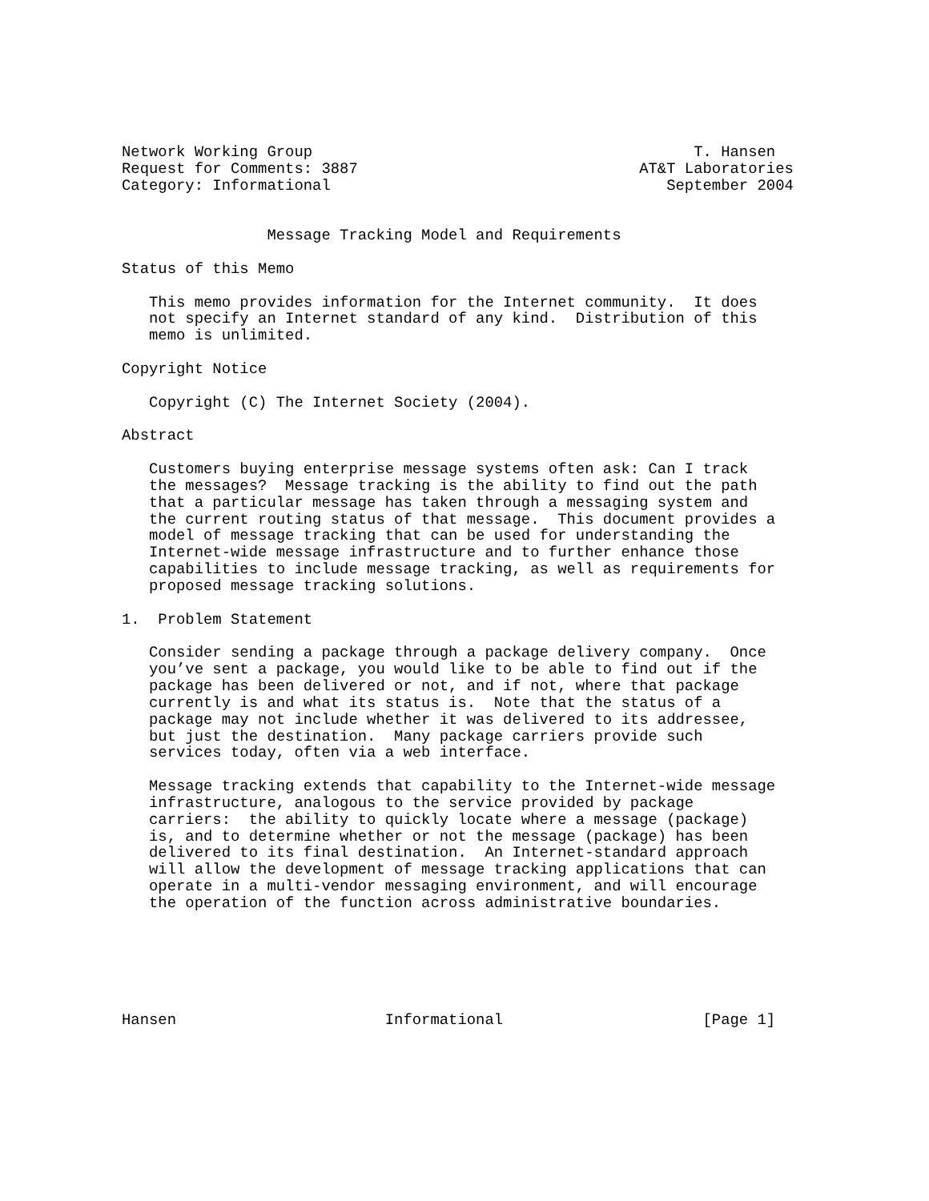Network Working Group                                          T. Hansen
Request for Comments: 3887                               AT&T Laboratories
Category: Informational                                     September 2004


                Message Tracking Model and Requirements

Status of this Memo

   This memo provides information for the Internet community.  It does
   not specify an Internet standard of any kind.  Distribution of this
   memo is unlimited.

Copyright Notice

   Copyright (C) The Internet Society (2004).

Abstract

   Customers buying enterprise message systems often ask: Can I track
   the messages?  Message tracking is the ability to find out the path
   that a particular message has taken through a messaging system and
   the current routing status of that message.  This document provides a
   model of message tracking that can be used for understanding the
   Internet-wide message infrastructure and to further enhance those
   capabilities to include message tracking, as well as requirements for
   proposed message tracking solutions.

1.  Problem Statement

   Consider sending a package through a package delivery company.  Once
   you’ve sent a package, you would like to be able to find out if the
   package has been delivered or not, and if not, where that package
   currently is and what its status is.  Note that the status of a
   package may not include whether it was delivered to its addressee,
   but just the destination.  Many package carriers provide such
   services today, often via a web interface.

   Message tracking extends that capability to the Internet-wide message
   infrastructure, analogous to the service provided by package
   carriers:  the ability to quickly locate where a message (package)
   is, and to determine whether or not the message (package) has been
   delivered to its final destination.  An Internet-standard approach
   will allow the development of message tracking applications that can
   operate in a multi-vendor messaging environment, and will encourage
   the operation of the function across administrative boundaries.






Hansen                       Informational                      [Page 1]